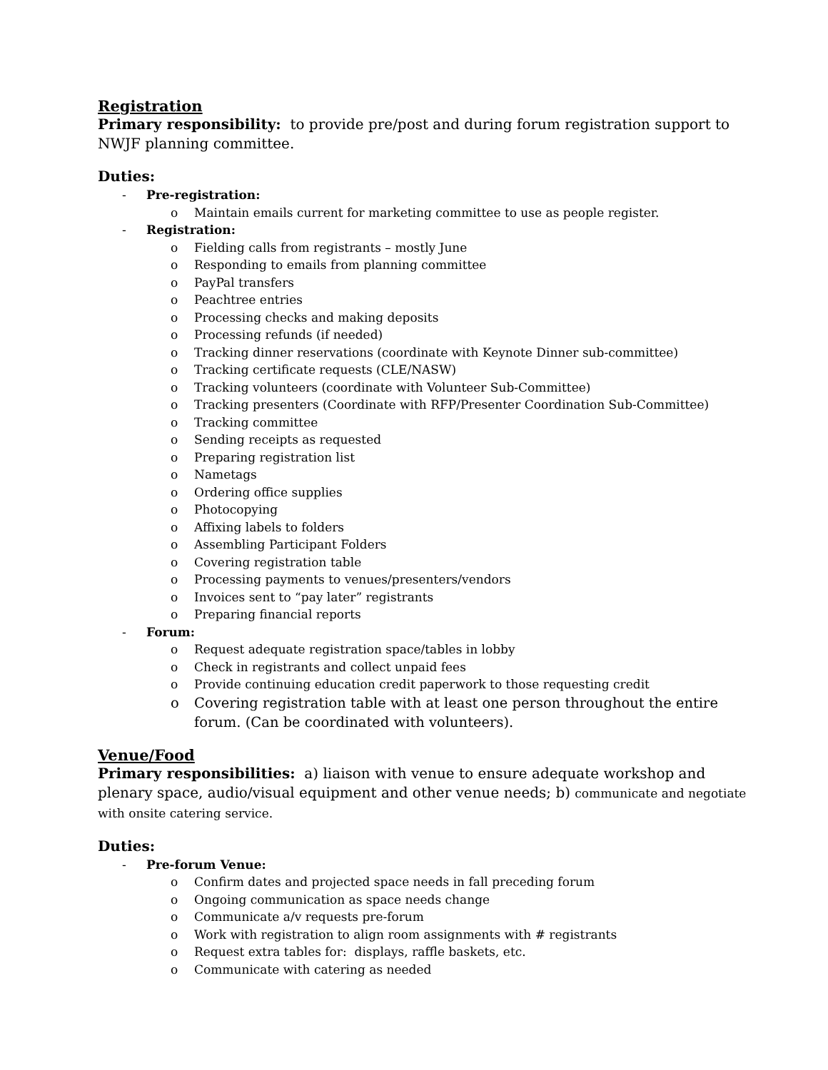Registration
Primary responsibility: to provide pre/post and during forum registration support to NWJF planning committee.
Duties:
- Pre-registration:
o Maintain emails current for marketing committee to use as people register.
- Registration:
o Fielding calls from registrants – mostly June
o Responding to emails from planning committee
o PayPal transfers
o Peachtree entries
o Processing checks and making deposits
o Processing refunds (if needed)
o Tracking dinner reservations (coordinate with Keynote Dinner sub-committee)
o Tracking certificate requests (CLE/NASW)
o Tracking volunteers (coordinate with Volunteer Sub-Committee)
o Tracking presenters (Coordinate with RFP/Presenter Coordination Sub-Committee)
o Tracking committee
o Sending receipts as requested
o Preparing registration list
o Nametags
o Ordering office supplies
o Photocopying
o Affixing labels to folders
o Assembling Participant Folders
o Covering registration table
o Processing payments to venues/presenters/vendors
o Invoices sent to “pay later” registrants
o Preparing financial reports
- Forum:
o Request adequate registration space/tables in lobby
o Check in registrants and collect unpaid fees
o Provide continuing education credit paperwork to those requesting credit
o Covering registration table with at least one person throughout the entire forum. (Can be coordinated with volunteers).
Venue/Food
Primary responsibilities: a) liaison with venue to ensure adequate workshop and plenary space, audio/visual equipment and other venue needs; b) communicate and negotiate with onsite catering service.
Duties:
- Pre-forum Venue:
o Confirm dates and projected space needs in fall preceding forum
o Ongoing communication as space needs change
o Communicate a/v requests pre-forum
o Work with registration to align room assignments with # registrants
o Request extra tables for: displays, raffle baskets, etc.
o Communicate with catering as needed